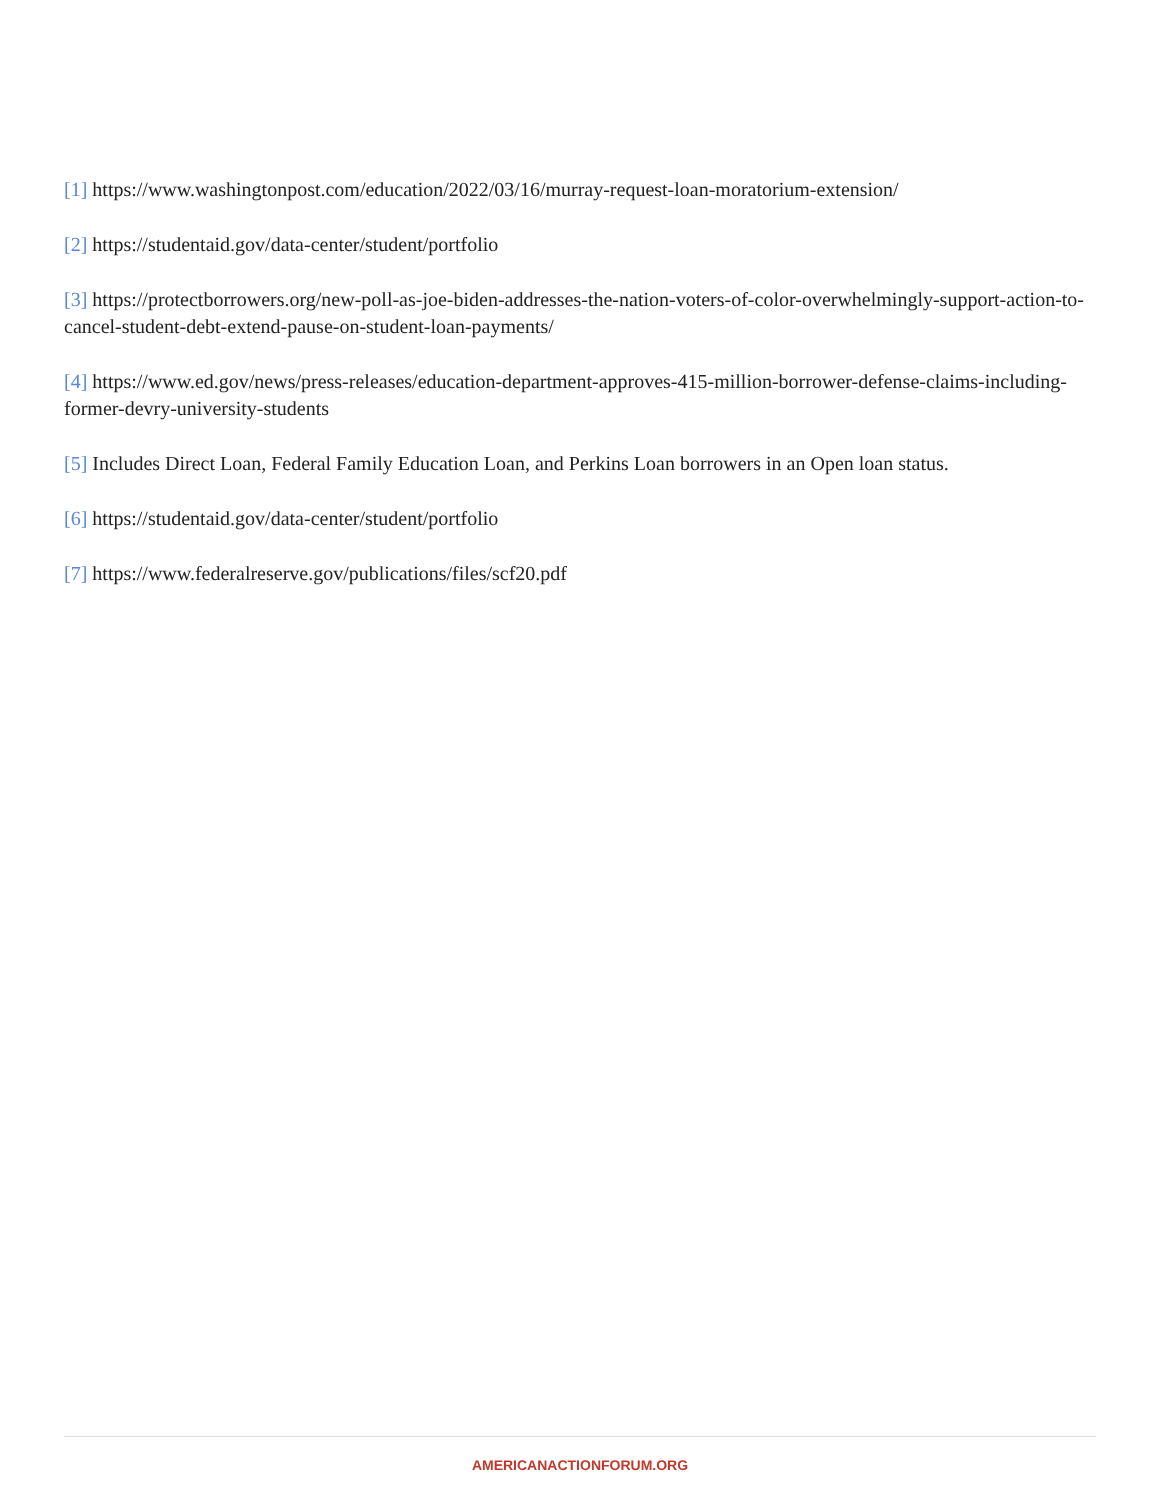[1] https://www.washingtonpost.com/education/2022/03/16/murray-request-loan-moratorium-extension/
[2] https://studentaid.gov/data-center/student/portfolio
[3] https://protectborrowers.org/new-poll-as-joe-biden-addresses-the-nation-voters-of-color-overwhelmingly-support-action-to-cancel-student-debt-extend-pause-on-student-loan-payments/
[4] https://www.ed.gov/news/press-releases/education-department-approves-415-million-borrower-defense-claims-including-former-devry-university-students
[5] Includes Direct Loan, Federal Family Education Loan, and Perkins Loan borrowers in an Open loan status.
[6] https://studentaid.gov/data-center/student/portfolio
[7] https://www.federalreserve.gov/publications/files/scf20.pdf
AMERICANACTIONFORUM.ORG